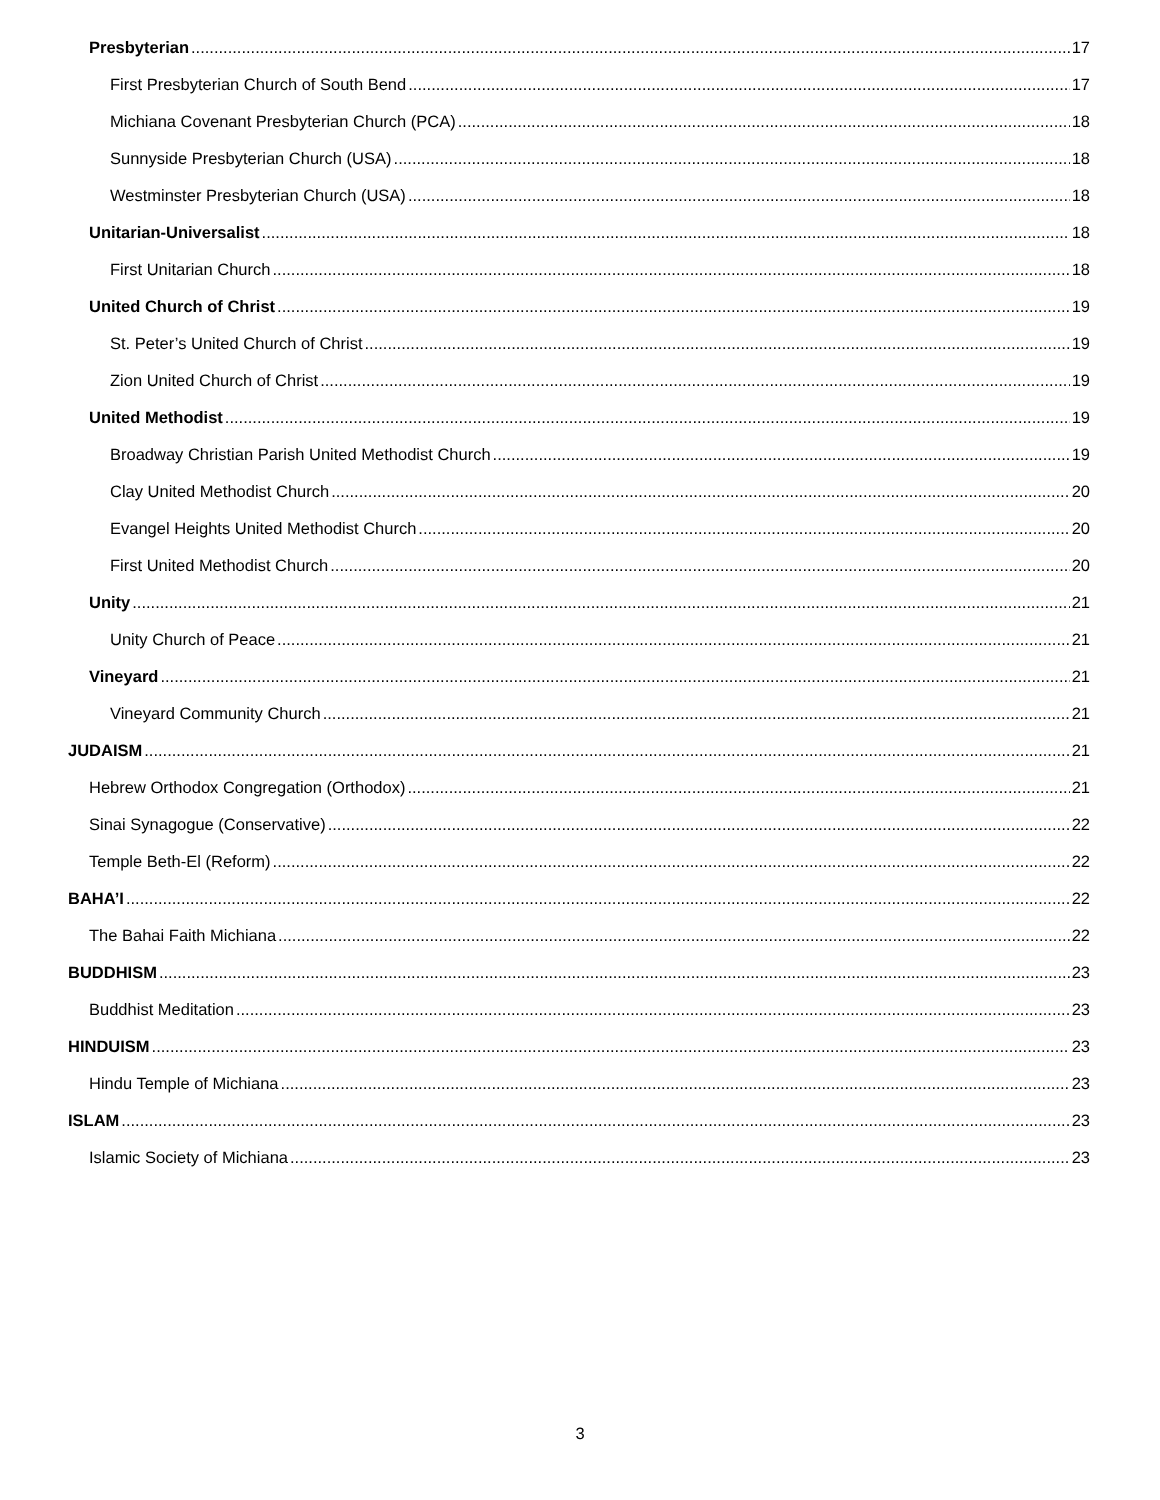Presbyterian 17
First Presbyterian Church of South Bend 17
Michiana Covenant Presbyterian Church (PCA) 18
Sunnyside Presbyterian Church (USA) 18
Westminster Presbyterian Church (USA) 18
Unitarian-Universalist 18
First Unitarian Church 18
United Church of Christ 19
St. Peter’s United Church of Christ 19
Zion United Church of Christ 19
United Methodist 19
Broadway Christian Parish United Methodist Church 19
Clay United Methodist Church 20
Evangel Heights United Methodist Church 20
First United Methodist Church 20
Unity 21
Unity Church of Peace 21
Vineyard 21
Vineyard Community Church 21
JUDAISM 21
Hebrew Orthodox Congregation (Orthodox) 21
Sinai Synagogue (Conservative) 22
Temple Beth-El (Reform) 22
BAHA’I 22
The Bahai Faith Michiana 22
BUDDHISM 23
Buddhist Meditation 23
HINDUISM 23
Hindu Temple of Michiana 23
ISLAM 23
Islamic Society of Michiana 23
3